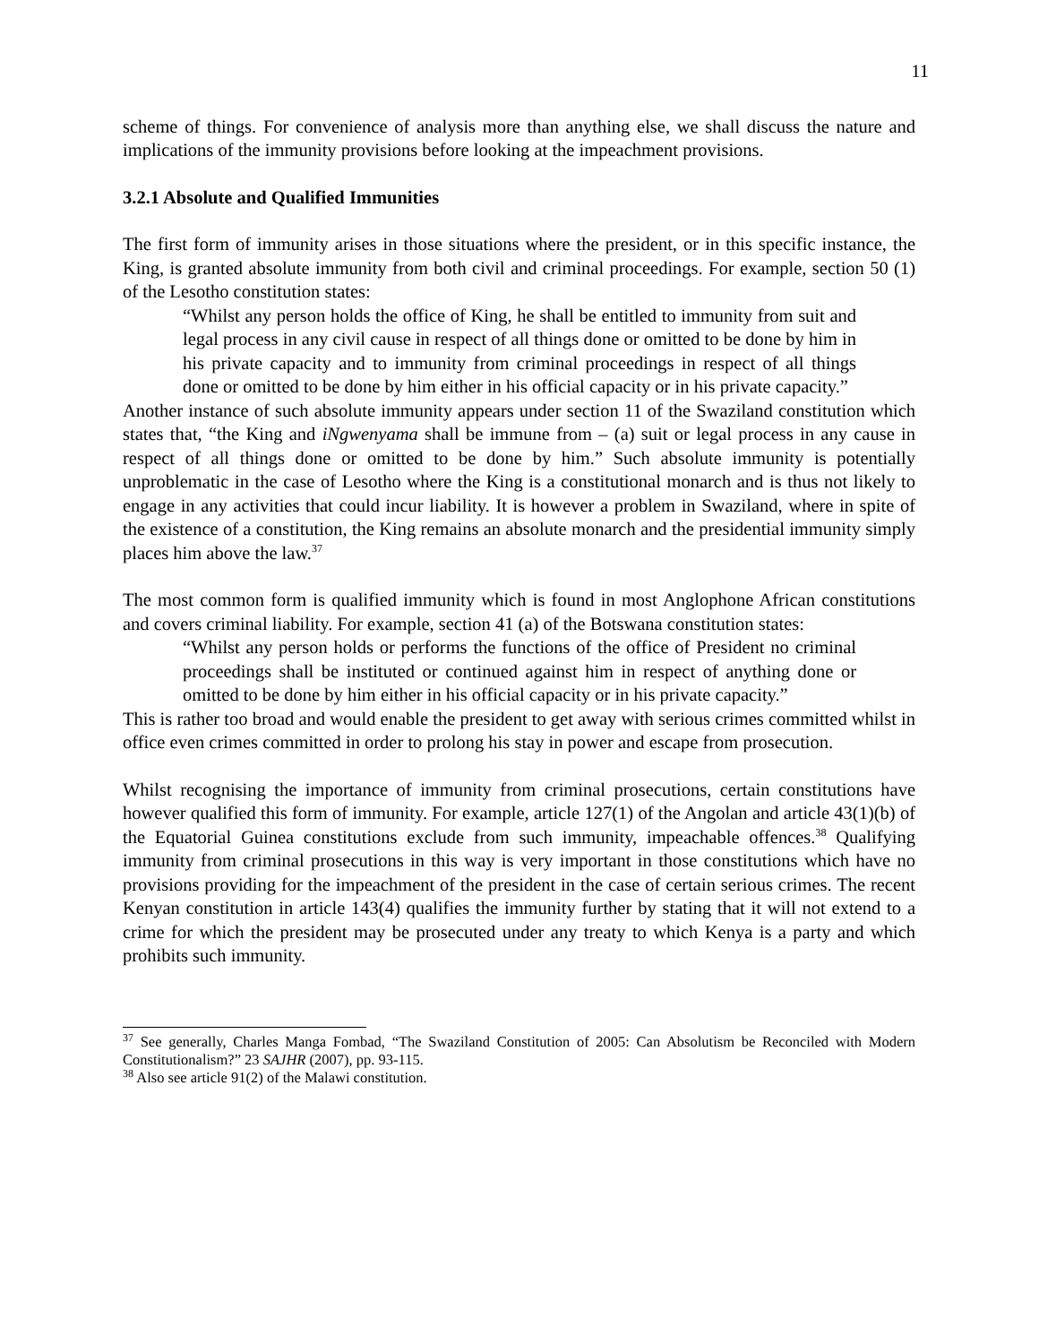11
scheme of things. For convenience of analysis more than anything else, we shall discuss the nature and implications of the immunity provisions before looking at the impeachment provisions.
3.2.1 Absolute and Qualified Immunities
The first form of immunity arises in those situations where the president, or in this specific instance, the King, is granted absolute immunity from both civil and criminal proceedings. For example, section 50 (1) of the Lesotho constitution states:
“Whilst any person holds the office of King, he shall be entitled to immunity from suit and legal process in any civil cause in respect of all things done or omitted to be done by him in his private capacity and to immunity from criminal proceedings in respect of all things done or omitted to be done by him either in his official capacity or in his private capacity.”
Another instance of such absolute immunity appears under section 11 of the Swaziland constitution which states that, “the King and iNgwenyama shall be immune from – (a) suit or legal process in any cause in respect of all things done or omitted to be done by him.” Such absolute immunity is potentially unproblematic in the case of Lesotho where the King is a constitutional monarch and is thus not likely to engage in any activities that could incur liability. It is however a problem in Swaziland, where in spite of the existence of a constitution, the King remains an absolute monarch and the presidential immunity simply places him above the law.<sup>37</sup>
The most common form is qualified immunity which is found in most Anglophone African constitutions and covers criminal liability. For example, section 41 (a) of the Botswana constitution states:
“Whilst any person holds or performs the functions of the office of President no criminal proceedings shall be instituted or continued against him in respect of anything done or omitted to be done by him either in his official capacity or in his private capacity.”
This is rather too broad and would enable the president to get away with serious crimes committed whilst in office even crimes committed in order to prolong his stay in power and escape from prosecution.
Whilst recognising the importance of immunity from criminal prosecutions, certain constitutions have however qualified this form of immunity. For example, article 127(1) of the Angolan and article 43(1)(b) of the Equatorial Guinea constitutions exclude from such immunity, impeachable offences.<sup>38</sup> Qualifying immunity from criminal prosecutions in this way is very important in those constitutions which have no provisions providing for the impeachment of the president in the case of certain serious crimes. The recent Kenyan constitution in article 143(4) qualifies the immunity further by stating that it will not extend to a crime for which the president may be prosecuted under any treaty to which Kenya is a party and which prohibits such immunity.
<sup>37</sup> See generally, Charles Manga Fombad, “The Swaziland Constitution of 2005: Can Absolutism be Reconciled with Modern Constitutionalism?” 23 SAJHR (2007), pp. 93-115.
<sup>38</sup> Also see article 91(2) of the Malawi constitution.